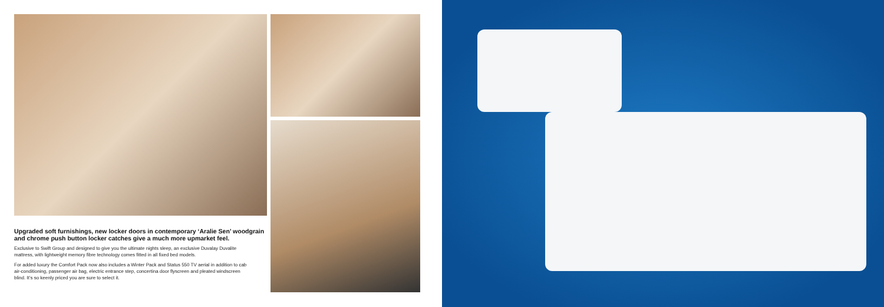Upgraded soft furnishings, new locker doors in contemporary ‘Aralie Sen’ woodgrain and chrome push button locker catches give a much more upmarket feel.
Exclusive to Swift Group and designed to give you the ultimate nights sleep, an exclusive Duvalay Duvalite mattress, with lightweight memory fibre technology comes fitted in all fixed bed models.
For added luxury the Comfort Pack now also includes a Winter Pack and Status 550 TV aerial in addition to cab air-conditioning, passenger air bag, electric entrance step, concertina door flyscreen and pleated windscreen blind. It’s so keenly priced you are sure to select it.